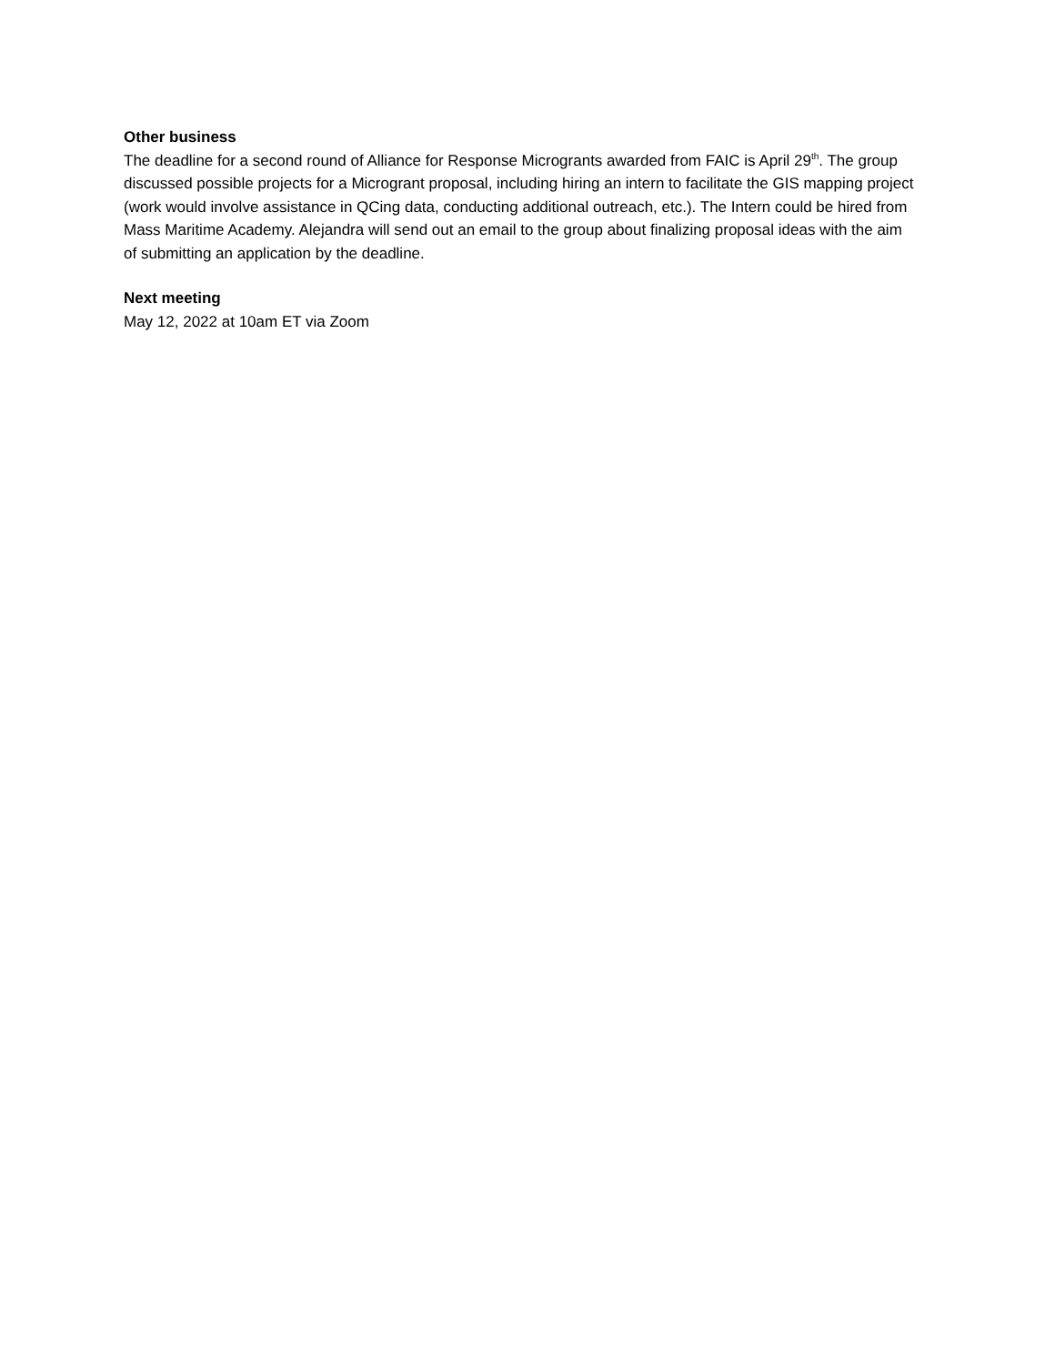Other business
The deadline for a second round of Alliance for Response Microgrants awarded from FAIC is April 29<sup>th</sup>. The group discussed possible projects for a Microgrant proposal, including hiring an intern to facilitate the GIS mapping project (work would involve assistance in QCing data, conducting additional outreach, etc.). The Intern could be hired from Mass Maritime Academy. Alejandra will send out an email to the group about finalizing proposal ideas with the aim of submitting an application by the deadline.
Next meeting
May 12, 2022 at 10am ET via Zoom